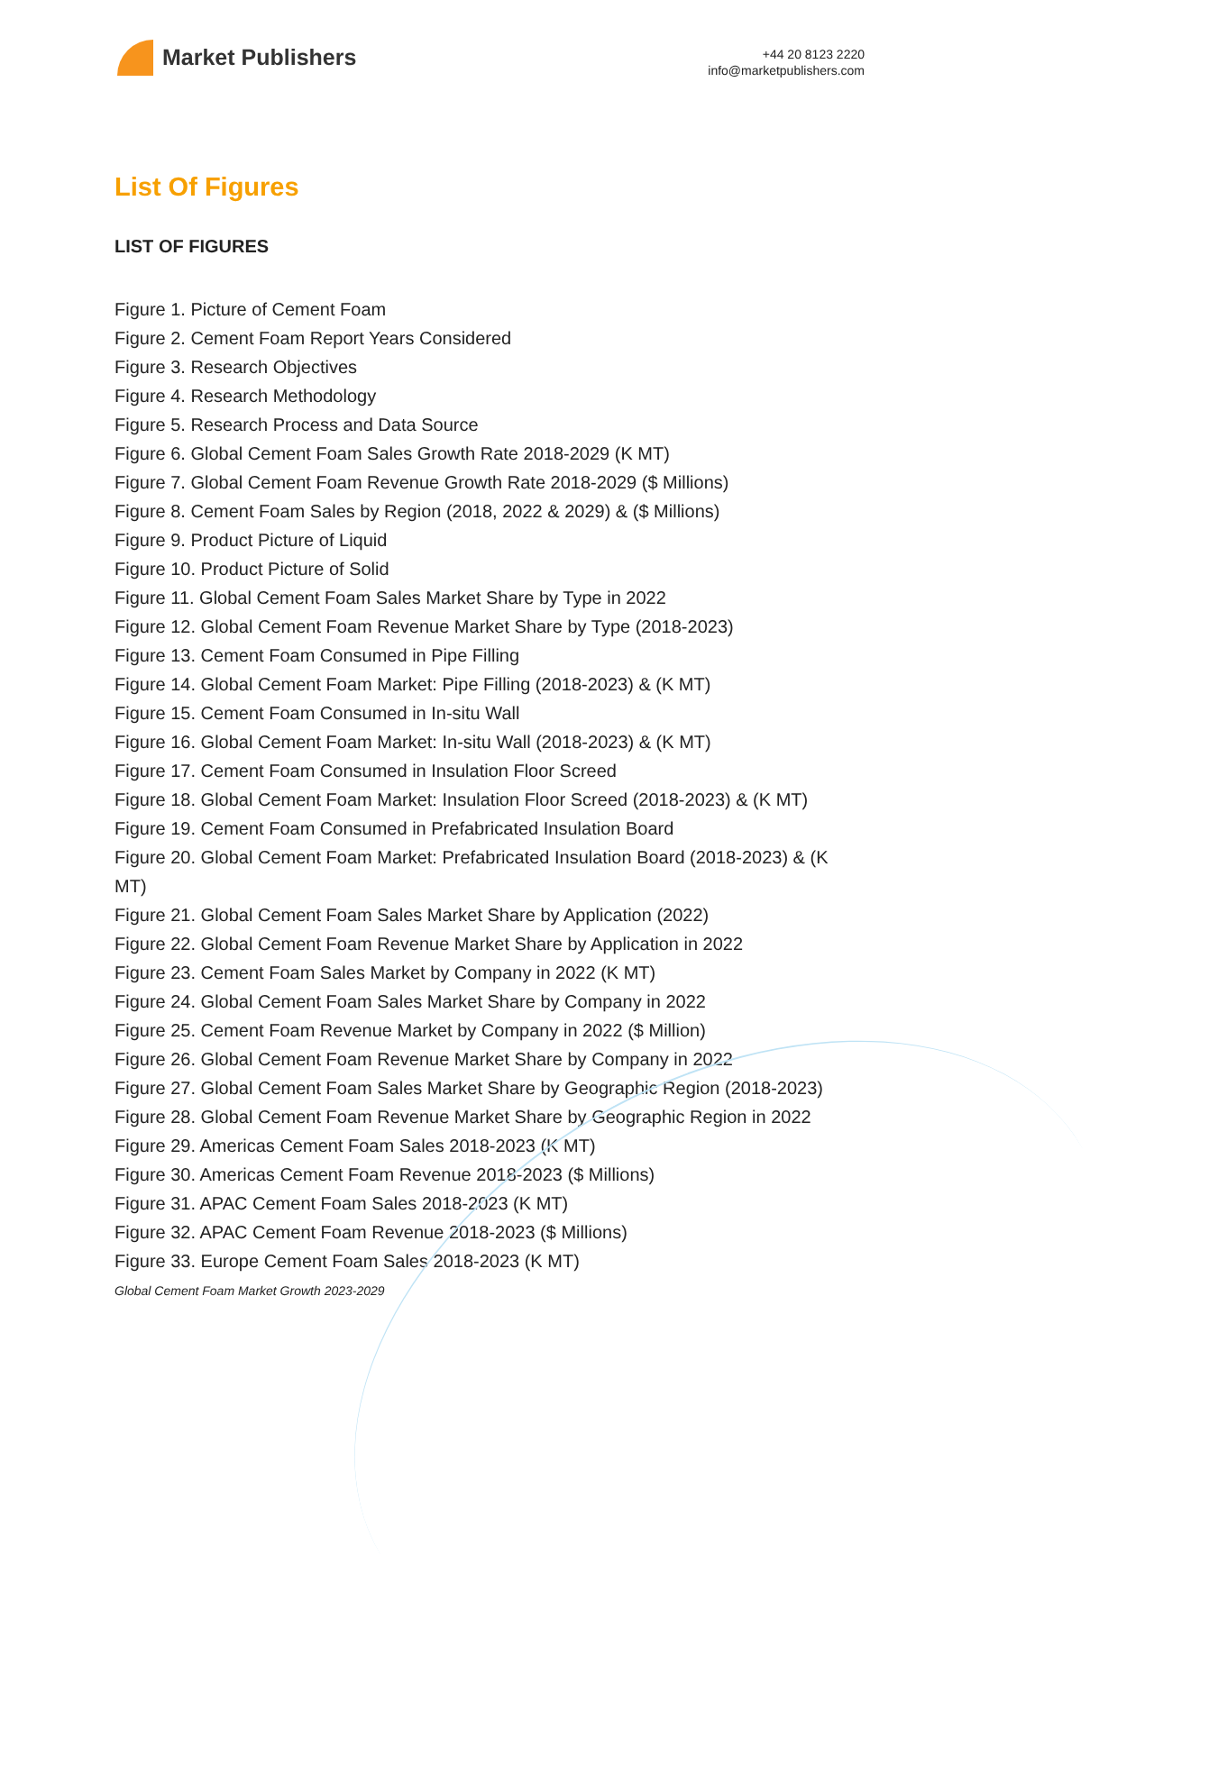Market Publishers
+44 20 8123 2220
info@marketpublishers.com
List Of Figures
LIST OF FIGURES
Figure 1. Picture of Cement Foam
Figure 2. Cement Foam Report Years Considered
Figure 3. Research Objectives
Figure 4. Research Methodology
Figure 5. Research Process and Data Source
Figure 6. Global Cement Foam Sales Growth Rate 2018-2029 (K MT)
Figure 7. Global Cement Foam Revenue Growth Rate 2018-2029 ($ Millions)
Figure 8. Cement Foam Sales by Region (2018, 2022 & 2029) & ($ Millions)
Figure 9. Product Picture of Liquid
Figure 10. Product Picture of Solid
Figure 11. Global Cement Foam Sales Market Share by Type in 2022
Figure 12. Global Cement Foam Revenue Market Share by Type (2018-2023)
Figure 13. Cement Foam Consumed in Pipe Filling
Figure 14. Global Cement Foam Market: Pipe Filling (2018-2023) & (K MT)
Figure 15. Cement Foam Consumed in In-situ Wall
Figure 16. Global Cement Foam Market: In-situ Wall (2018-2023) & (K MT)
Figure 17. Cement Foam Consumed in Insulation Floor Screed
Figure 18. Global Cement Foam Market: Insulation Floor Screed (2018-2023) & (K MT)
Figure 19. Cement Foam Consumed in Prefabricated Insulation Board
Figure 20. Global Cement Foam Market: Prefabricated Insulation Board (2018-2023) & (K MT)
Figure 21. Global Cement Foam Sales Market Share by Application (2022)
Figure 22. Global Cement Foam Revenue Market Share by Application in 2022
Figure 23. Cement Foam Sales Market by Company in 2022 (K MT)
Figure 24. Global Cement Foam Sales Market Share by Company in 2022
Figure 25. Cement Foam Revenue Market by Company in 2022 ($ Million)
Figure 26. Global Cement Foam Revenue Market Share by Company in 2022
Figure 27. Global Cement Foam Sales Market Share by Geographic Region (2018-2023)
Figure 28. Global Cement Foam Revenue Market Share by Geographic Region in 2022
Figure 29. Americas Cement Foam Sales 2018-2023 (K MT)
Figure 30. Americas Cement Foam Revenue 2018-2023 ($ Millions)
Figure 31. APAC Cement Foam Sales 2018-2023 (K MT)
Figure 32. APAC Cement Foam Revenue 2018-2023 ($ Millions)
Figure 33. Europe Cement Foam Sales 2018-2023 (K MT)
Global Cement Foam Market Growth 2023-2029